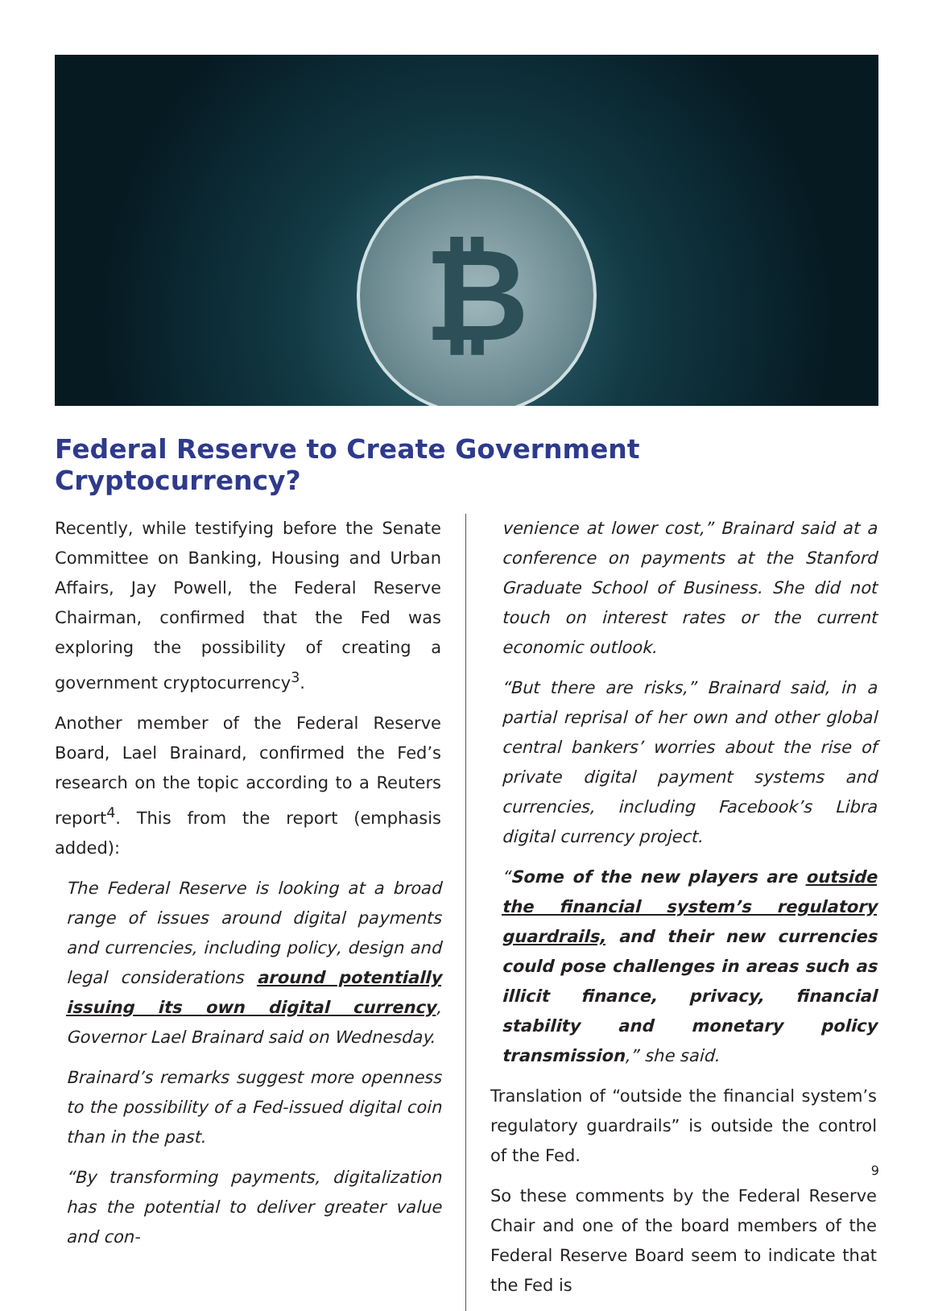₿
Federal Reserve to Create Government Cryptocurrency?
Recently, while testifying before the Senate Committee on Banking, Housing and Urban Affairs, Jay Powell, the Federal Reserve Chairman, confirmed that the Fed was exploring the possibility of creating a government cryptocurrency<sup>3</sup>.
Another member of the Federal Reserve Board, Lael Brainard, confirmed the Fed’s research on the topic according to a Reuters report<sup>4</sup>. This from the report (emphasis added):
The Federal Reserve is looking at a broad range of issues around digital payments and currencies, including policy, design and legal considerations around potentially issuing its own digital currency, Governor Lael Brainard said on Wednesday.
Brainard’s remarks suggest more openness to the possibility of a Fed-issued digital coin than in the past.
“By transforming payments, digitalization has the potential to deliver greater value and con-
venience at lower cost,” Brainard said at a conference on payments at the Stanford Graduate School of Business. She did not touch on interest rates or the current economic outlook.
“But there are risks,” Brainard said, in a partial reprisal of her own and other global central bankers’ worries about the rise of private digital payment systems and currencies, including Facebook’s Libra digital currency project.
“Some of the new players are outside the financial system’s regulatory guardrails, and their new currencies could pose challenges in areas such as illicit finance, privacy, financial stability and monetary policy transmission,” she said.
Translation of “outside the financial system’s regulatory guardrails” is outside the control of the Fed.
So these comments by the Federal Reserve Chair and one of the board members of the Federal Reserve Board seem to indicate that the Fed is
9